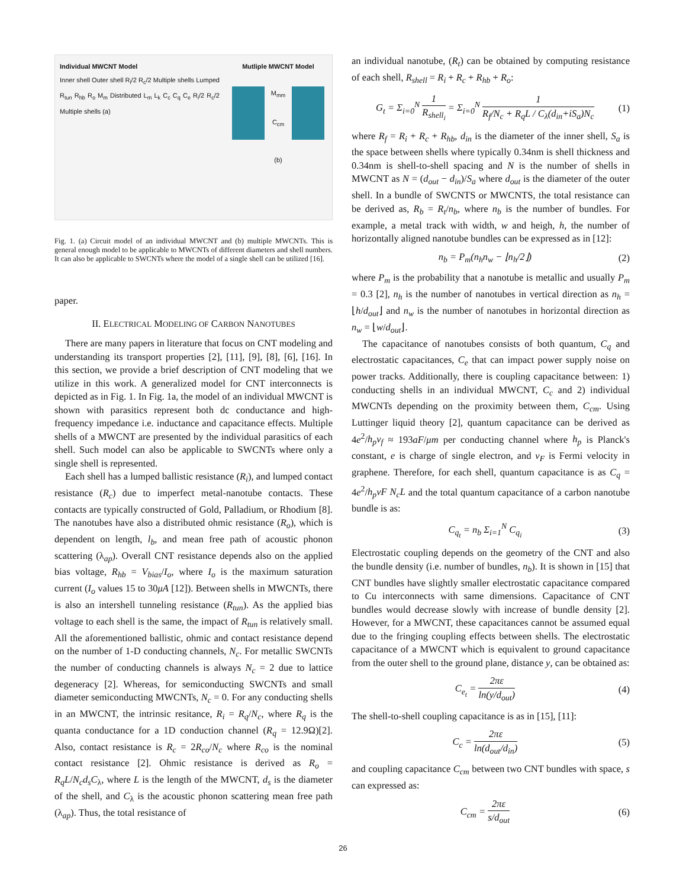Individual MWCNT Model
Inner shell Outer shell R<sub>i</sub>/2 R<sub>c</sub>/2 Multiple shells Lumped R<sub>tun</sub> R<sub>hb</sub> R<sub>o</sub> M<sub>m</sub> Distributed L<sub>m</sub> L<sub>k</sub> C<sub>c</sub> C<sub>q</sub> C<sub>e</sub> R<sub>i</sub>/2 R<sub>c</sub>/2 Multiple shells (a)
Mutliple MWCNT Model
M<sub>mm</sub>
C<sub>cm</sub>
(b)
Fig. 1. (a) Circuit model of an individual MWCNT and (b) multiple MWCNTs. This is general enough model to be applicable to MWCNTs of different diameters and shell numbers. It can also be applicable to SWCNTs where the model of a single shell can be utilized [16].
paper.
II. ELECTRICAL MODELING OF CARBON NANOTUBES
There are many papers in literature that focus on CNT modeling and understanding its transport properties [2], [11], [9], [8], [6], [16]. In this section, we provide a brief description of CNT modeling that we utilize in this work. A generalized model for CNT interconnects is depicted as in Fig. 1. In Fig. 1a, the model of an individual MWCNT is shown with parasitics represent both dc conductance and high-frequency impedance i.e. inductance and capacitance effects. Multiple shells of a MWCNT are presented by the individual parasitics of each shell. Such model can also be applicable to SWCNTs where only a single shell is represented.
Each shell has a lumped ballistic resistance (R<sub>i</sub>), and lumped contact resistance (R<sub>c</sub>) due to imperfect metal-nanotube contacts. These contacts are typically constructed of Gold, Palladium, or Rhodium [8]. The nanotubes have also a distributed ohmic resistance (R<sub>o</sub>), which is dependent on length, l<sub>b</sub>, and mean free path of acoustic phonon scattering (λ<sub>ap</sub>). Overall CNT resistance depends also on the applied bias voltage, R<sub>hb</sub> = V<sub>bias</sub>/I<sub>o</sub>, where I<sub>o</sub> is the maximum saturation current (I<sub>o</sub> values 15 to 30μA [12]). Between shells in MWCNTs, there is also an intershell tunneling resistance (R<sub>tun</sub>). As the applied bias voltage to each shell is the same, the impact of R<sub>tun</sub> is relatively small. All the aforementioned ballistic, ohmic and contact resistance depend on the number of 1-D conducting channels, N<sub>c</sub>. For metallic SWCNTs the number of conducting channels is always N<sub>c</sub> = 2 due to lattice degeneracy [2]. Whereas, for semiconducting SWCNTs and small diameter semiconducting MWCNTs, N<sub>c</sub> = 0. For any conducting shells in an MWCNT, the intrinsic resitance, R<sub>i</sub> = R<sub>q</sub>/N<sub>c</sub>, where R<sub>q</sub> is the quanta conductance for a 1D conduction channel (R<sub>q</sub> = 12.9Ω)[2]. Also, contact resistance is R<sub>c</sub> = 2R<sub>co</sub>/N<sub>c</sub> where R<sub>co</sub> is the nominal contact resistance [2]. Ohmic resistance is derived as R<sub>o</sub> = R<sub>q</sub>L/N<sub>c</sub>d<sub>s</sub>C<sub>λ</sub>, where L is the length of the MWCNT, d<sub>s</sub> is the diameter of the shell, and C<sub>λ</sub> is the acoustic phonon scattering mean free path (λ<sub>ap</sub>). Thus, the total resistance of
an individual nanotube, (R<sub>t</sub>) can be obtained by computing resistance of each shell, R<sub>shell</sub> = R<sub>i</sub> + R<sub>c</sub> + R<sub>hb</sub> + R<sub>o</sub>:
G<sub>t</sub> = Σ<sub>i=0</sub><sup>N</sup> 1 R<sub>shell<sub>i</sub></sub> = Σ<sub>i=0</sub><sup>N</sup> 1 R<sub>f</sub>/N<sub>c</sub> + R<sub>q</sub>L / C<sub>λ</sub>(d<sub>in</sub>+iS<sub>a</sub>)N<sub>c</sub> (1)
where R<sub>f</sub> = R<sub>i</sub> + R<sub>c</sub> + R<sub>hb</sub>, d<sub>in</sub> is the diameter of the inner shell, S<sub>a</sub> is the space between shells where typically 0.34nm is shell thickness and 0.34nm is shell-to-shell spacing and N is the number of shells in MWCNT as N = (d<sub>out</sub> − d<sub>in</sub>)/S<sub>a</sub> where d<sub>out</sub> is the diameter of the outer shell. In a bundle of SWCNTS or MWCNTS, the total resistance can be derived as, R<sub>b</sub> = R<sub>t</sub>/n<sub>b</sub>, where n<sub>b</sub> is the number of bundles. For example, a metal track with width, w and heigh, h, the number of horizontally aligned nanotube bundles can be expressed as in [12]:
n<sub>b</sub> = P<sub>m</sub>(n<sub>h</sub>n<sub>w</sub> − ⌊n<sub>h</sub>/2⌋) (2)
where P<sub>m</sub> is the probability that a nanotube is metallic and usually P<sub>m</sub> = 0.3 [2], n<sub>h</sub> is the number of nanotubes in vertical direction as n<sub>h</sub> = ⌊h/d<sub>out</sub>⌋ and n<sub>w</sub> is the number of nanotubes in horizontal direction as n<sub>w</sub> = ⌊w/d<sub>out</sub>⌋.
The capacitance of nanotubes consists of both quantum, C<sub>q</sub> and electrostatic capacitances, C<sub>e</sub> that can impact power supply noise on power tracks. Additionally, there is coupling capacitance between: 1) conducting shells in an individual MWCNT, C<sub>c</sub> and 2) individual MWCNTs depending on the proximity between them, C<sub>cm</sub>. Using Luttinger liquid theory [2], quantum capacitance can be derived as 4e<sup>2</sup>/h<sub>p</sub>v<sub>f</sub> ≈ 193aF/μm per conducting channel where h<sub>p</sub> is Planck's constant, e is charge of single electron, and v<sub>F</sub> is Fermi velocity in graphene. Therefore, for each shell, quantum capacitance is as C<sub>q</sub> = 4e<sup>2</sup>/h<sub>p</sub>vF N<sub>c</sub>L and the total quantum capacitance of a carbon nanotube bundle is as:
C<sub>q<sub>t</sub></sub> = n<sub>b</sub> Σ<sub>i=1</sub><sup>N</sup> C<sub>q<sub>i</sub></sub> (3)
Electrostatic coupling depends on the geometry of the CNT and also the bundle density (i.e. number of bundles, n<sub>b</sub>). It is shown in [15] that CNT bundles have slightly smaller electrostatic capacitance compared to Cu interconnects with same dimensions. Capacitance of CNT bundles would decrease slowly with increase of bundle density [2]. However, for a MWCNT, these capacitances cannot be assumed equal due to the fringing coupling effects between shells. The electrostatic capacitance of a MWCNT which is equivalent to ground capacitance from the outer shell to the ground plane, distance y, can be obtained as:
C<sub>e<sub>t</sub></sub> = 2πε ln(y/d<sub>out</sub>) (4)
The shell-to-shell coupling capacitance is as in [15], [11]:
C<sub>c</sub> = 2πε ln(d<sub>out</sub>/d<sub>in</sub>) (5)
and coupling capacitance C<sub>cm</sub> between two CNT bundles with space, s can expressed as:
C<sub>cm</sub> = 2πε s/d<sub>out</sub> (6)
26